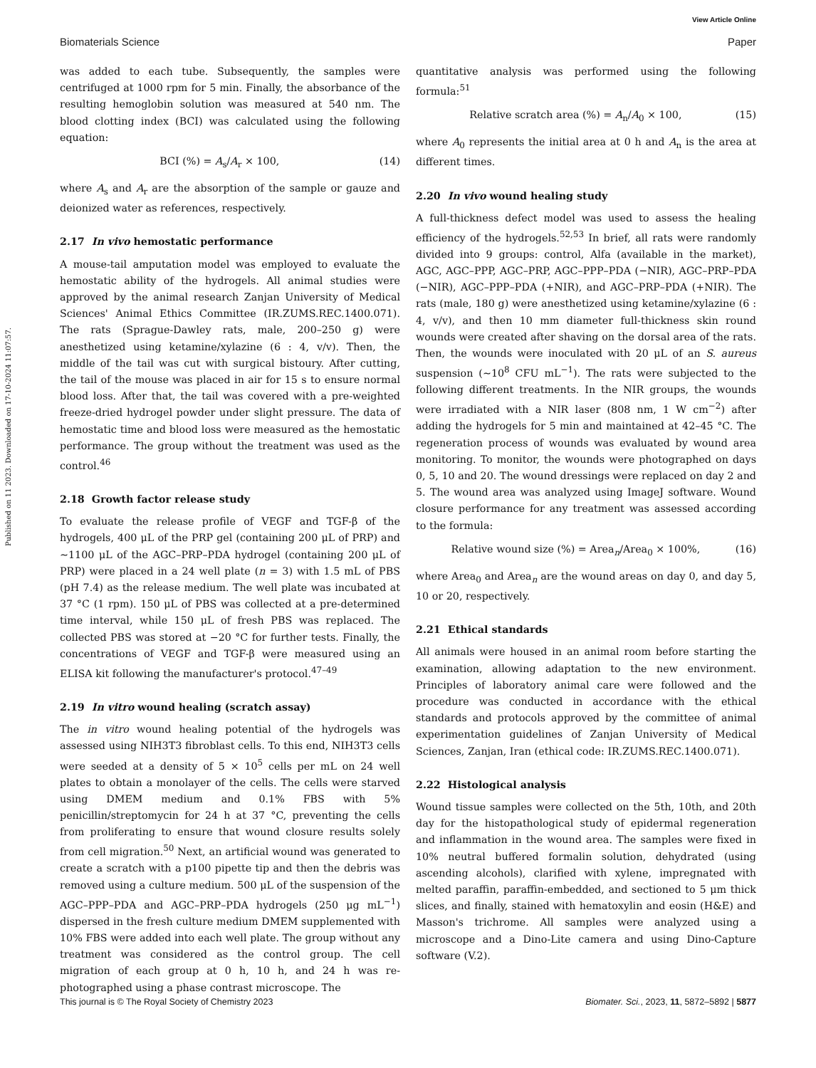View Article Online
Biomaterials Science Paper
Published on 11 2023. Downloaded on 17-10-2024 11:07:57.
was added to each tube. Subsequently, the samples were centrifuged at 1000 rpm for 5 min. Finally, the absorbance of the resulting hemoglobin solution was measured at 540 nm. The blood clotting index (BCI) was calculated using the following equation:
BCI (%) = A<sub>s</sub>/A<sub>r</sub> × 100, (14)
where A<sub>s</sub> and A<sub>r</sub> are the absorption of the sample or gauze and deionized water as references, respectively.
2.17 In vivo hemostatic performance
A mouse-tail amputation model was employed to evaluate the hemostatic ability of the hydrogels. All animal studies were approved by the animal research Zanjan University of Medical Sciences' Animal Ethics Committee (IR.ZUMS.REC.1400.071). The rats (Sprague-Dawley rats, male, 200–250 g) were anesthetized using ketamine/xylazine (6 : 4, v/v). Then, the middle of the tail was cut with surgical bistoury. After cutting, the tail of the mouse was placed in air for 15 s to ensure normal blood loss. After that, the tail was covered with a pre-weighted freeze-dried hydrogel powder under slight pressure. The data of hemostatic time and blood loss were measured as the hemostatic performance. The group without the treatment was used as the control.<sup>46</sup>
2.18 Growth factor release study
To evaluate the release profile of VEGF and TGF-β of the hydrogels, 400 μL of the PRP gel (containing 200 μL of PRP) and ∼1100 μL of the AGC–PRP–PDA hydrogel (containing 200 μL of PRP) were placed in a 24 well plate (n = 3) with 1.5 mL of PBS (pH 7.4) as the release medium. The well plate was incubated at 37 °C (1 rpm). 150 μL of PBS was collected at a pre-determined time interval, while 150 μL of fresh PBS was replaced. The collected PBS was stored at −20 °C for further tests. Finally, the concentrations of VEGF and TGF-β were measured using an ELISA kit following the manufacturer's protocol.<sup>47–49</sup>
2.19 In vitro wound healing (scratch assay)
The in vitro wound healing potential of the hydrogels was assessed using NIH3T3 fibroblast cells. To this end, NIH3T3 cells were seeded at a density of 5 × 10<sup>5</sup> cells per mL on 24 well plates to obtain a monolayer of the cells. The cells were starved using DMEM medium and 0.1% FBS with 5% penicillin/streptomycin for 24 h at 37 °C, preventing the cells from proliferating to ensure that wound closure results solely from cell migration.<sup>50</sup> Next, an artificial wound was generated to create a scratch with a p100 pipette tip and then the debris was removed using a culture medium. 500 μL of the suspension of the AGC–PPP–PDA and AGC–PRP–PDA hydrogels (250 μg mL<sup>−1</sup>) dispersed in the fresh culture medium DMEM supplemented with 10% FBS were added into each well plate. The group without any treatment was considered as the control group. The cell migration of each group at 0 h, 10 h, and 24 h was re-photographed using a phase contrast microscope. The
quantitative analysis was performed using the following formula:<sup>51</sup>
Relative scratch area (%) = A<sub>n</sub>/A<sub>0</sub> × 100, (15)
where A<sub>0</sub> represents the initial area at 0 h and A<sub>n</sub> is the area at different times.
2.20 In vivo wound healing study
A full-thickness defect model was used to assess the healing efficiency of the hydrogels.<sup>52,53</sup> In brief, all rats were randomly divided into 9 groups: control, Alfa (available in the market), AGC, AGC–PPP, AGC–PRP, AGC–PPP–PDA (−NIR), AGC–PRP–PDA (−NIR), AGC–PPP–PDA (+NIR), and AGC–PRP–PDA (+NIR). The rats (male, 180 g) were anesthetized using ketamine/xylazine (6 : 4, v/v), and then 10 mm diameter full-thickness skin round wounds were created after shaving on the dorsal area of the rats. Then, the wounds were inoculated with 20 μL of an S. aureus suspension (∼10<sup>8</sup> CFU mL<sup>−1</sup>). The rats were subjected to the following different treatments. In the NIR groups, the wounds were irradiated with a NIR laser (808 nm, 1 W cm<sup>−2</sup>) after adding the hydrogels for 5 min and maintained at 42–45 °C. The regeneration process of wounds was evaluated by wound area monitoring. To monitor, the wounds were photographed on days 0, 5, 10 and 20. The wound dressings were replaced on day 2 and 5. The wound area was analyzed using ImageJ software. Wound closure performance for any treatment was assessed according to the formula:
Relative wound size (%) = Area<sub>n</sub>/Area<sub>0</sub> × 100%, (16)
where Area<sub>0</sub> and Area<sub>n</sub> are the wound areas on day 0, and day 5, 10 or 20, respectively.
2.21 Ethical standards
All animals were housed in an animal room before starting the examination, allowing adaptation to the new environment. Principles of laboratory animal care were followed and the procedure was conducted in accordance with the ethical standards and protocols approved by the committee of animal experimentation guidelines of Zanjan University of Medical Sciences, Zanjan, Iran (ethical code: IR.ZUMS.REC.1400.071).
2.22 Histological analysis
Wound tissue samples were collected on the 5th, 10th, and 20th day for the histopathological study of epidermal regeneration and inflammation in the wound area. The samples were fixed in 10% neutral buffered formalin solution, dehydrated (using ascending alcohols), clarified with xylene, impregnated with melted paraffin, paraffin-embedded, and sectioned to 5 μm thick slices, and finally, stained with hematoxylin and eosin (H&E) and Masson's trichrome. All samples were analyzed using a microscope and a Dino-Lite camera and using Dino-Capture software (V.2).
This journal is © The Royal Society of Chemistry 2023 Biomater. Sci., 2023, 11, 5872–5892 | 5877